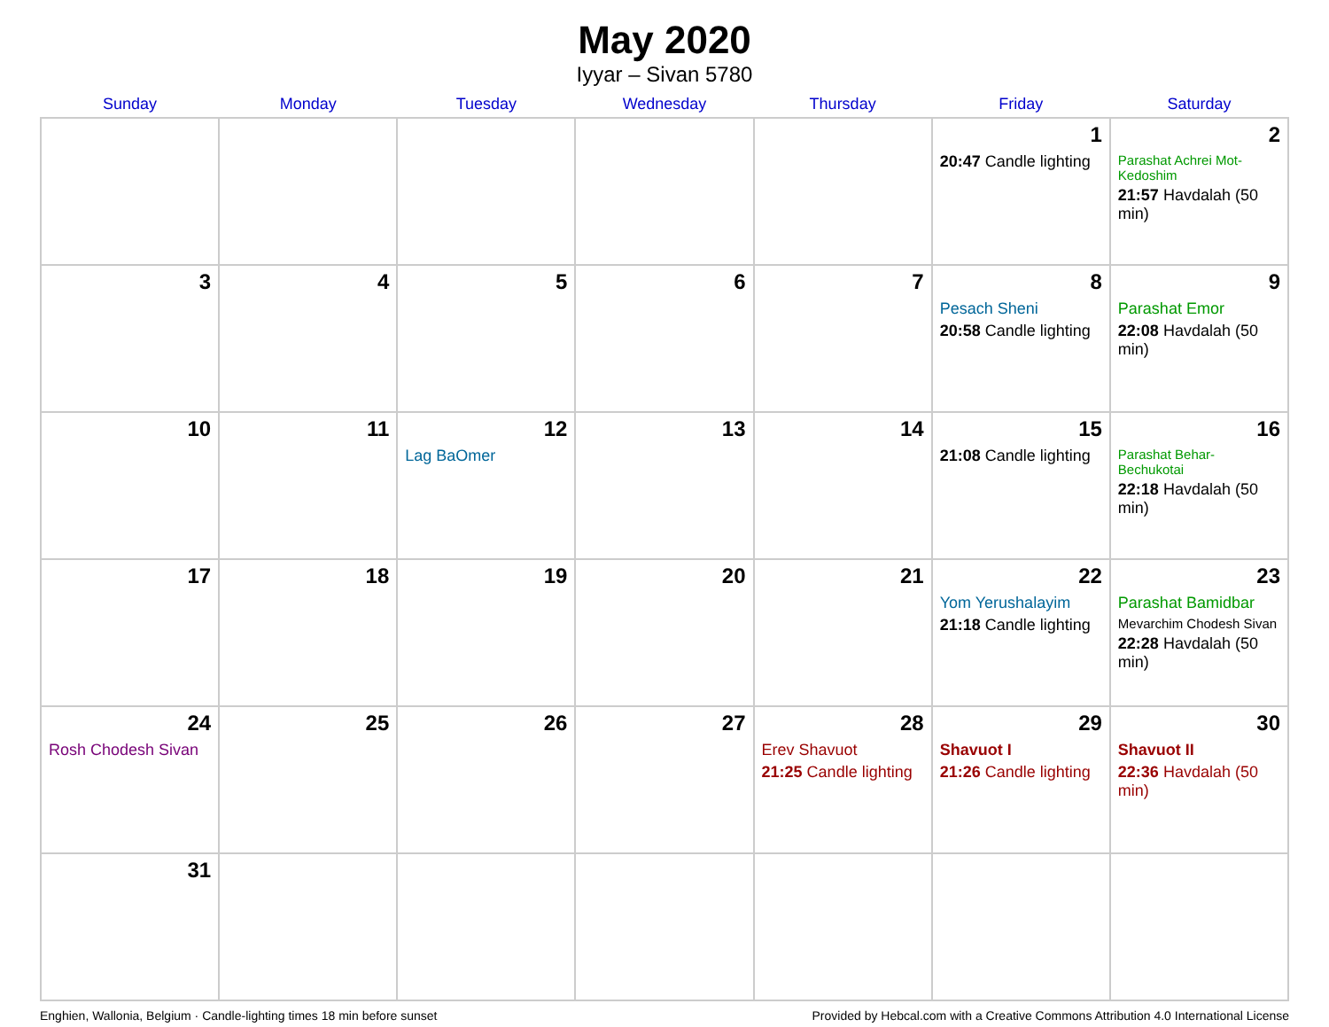May 2020
Iyyar – Sivan 5780
| Sunday | Monday | Tuesday | Wednesday | Thursday | Friday | Saturday |
| --- | --- | --- | --- | --- | --- | --- |
| | | | | | 1 20:47 Candle lighting | 2 Parashat Achrei Mot-Kedoshim 21:57 Havdalah (50 min) |
| 3 | 4 | 5 | 6 | 7 | 8 Pesach Sheni 20:58 Candle lighting | 9 Parashat Emor 22:08 Havdalah (50 min) |
| 10 | 11 | 12 Lag BaOmer | 13 | 14 | 15 21:08 Candle lighting | 16 Parashat Behar-Bechukotai 22:18 Havdalah (50 min) |
| 17 | 18 | 19 | 20 | 21 | 22 Yom Yerushalayim 21:18 Candle lighting | 23 Parashat Bamidbar Mevarchim Chodesh Sivan 22:28 Havdalah (50 min) |
| 24 Rosh Chodesh Sivan | 25 | 26 | 27 | 28 Erev Shavuot 21:25 Candle lighting | 29 Shavuot I 21:26 Candle lighting | 30 Shavuot II 22:36 Havdalah (50 min) |
| 31 | | | | | | |
Enghien, Wallonia, Belgium · Candle-lighting times 18 min before sunset Provided by Hebcal.com with a Creative Commons Attribution 4.0 International License